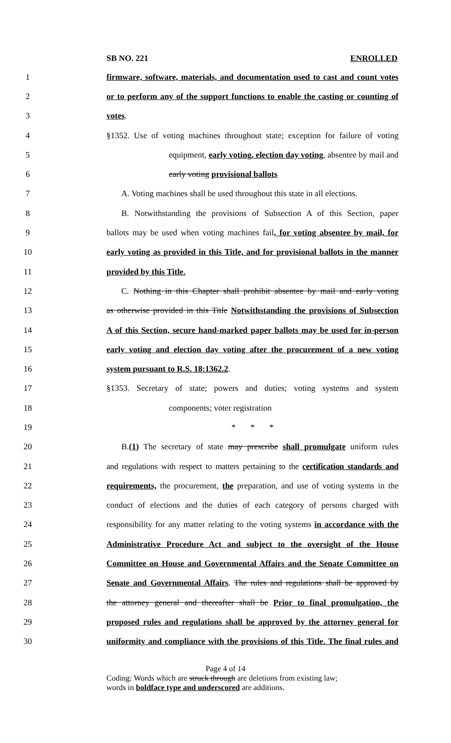SB NO. 221 ENROLLED
1 firmware, software, materials, and documentation used to cast and count votes
2 or to perform any of the support functions to enable the casting or counting of
3 votes.
4 §1352. Use of voting machines throughout state; exception for failure of voting
5 equipment, early voting, election day voting, absentee by mail and
6 early voting provisional ballots
7 A. Voting machines shall be used throughout this state in all elections.
8 B. Notwithstanding the provisions of Subsection A of this Section, paper
9 ballots may be used when voting machines fail, for voting absentee by mail, for
10 early voting as provided in this Title, and for provisional ballots in the manner
11 provided by this Title.
12 C. Nothing in this Chapter shall prohibit absentee by mail and early voting
13 as otherwise provided in this Title Notwithstanding the provisions of Subsection
14 A of this Section, secure hand-marked paper ballots may be used for in-person
15 early voting and election day voting after the procurement of a new voting
16 system pursuant to R.S. 18:1362.2.
17 §1353. Secretary of state; powers and duties; voting systems and system
18 components; voter registration
19 * * *
20 B.(1) The secretary of state may prescribe shall promulgate uniform rules
21 and regulations with respect to matters pertaining to the certification standards and
22 requirements, the procurement, the preparation, and use of voting systems in the
23 conduct of elections and the duties of each category of persons charged with
24 responsibility for any matter relating to the voting systems in accordance with the
25 Administrative Procedure Act and subject to the oversight of the House
26 Committee on House and Governmental Affairs and the Senate Committee on
27 Senate and Governmental Affairs. The rules and regulations shall be approved by
28 the attorney general and thereafter shall be Prior to final promulgation, the
29 proposed rules and regulations shall be approved by the attorney general for
30 uniformity and compliance with the provisions of this Title. The final rules and
Page 4 of 14
Coding: Words which are struck through are deletions from existing law;
words in boldface type and underscored are additions.